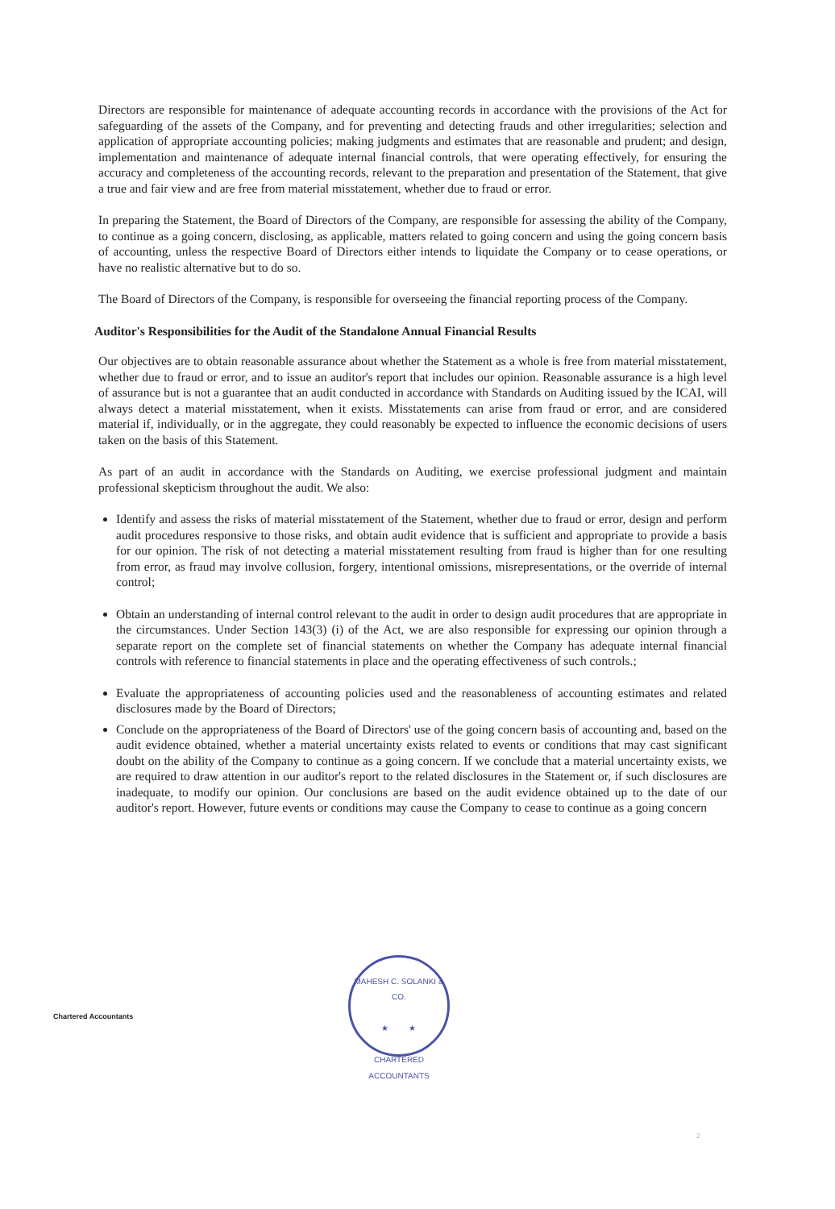Directors are responsible for maintenance of adequate accounting records in accordance with the provisions of the Act for safeguarding of the assets of the Company, and for preventing and detecting frauds and other irregularities; selection and application of appropriate accounting policies; making judgments and estimates that are reasonable and prudent; and design, implementation and maintenance of adequate internal financial controls, that were operating effectively, for ensuring the accuracy and completeness of the accounting records, relevant to the preparation and presentation of the Statement, that give a true and fair view and are free from material misstatement, whether due to fraud or error.
In preparing the Statement, the Board of Directors of the Company, are responsible for assessing the ability of the Company, to continue as a going concern, disclosing, as applicable, matters related to going concern and using the going concern basis of accounting, unless the respective Board of Directors either intends to liquidate the Company or to cease operations, or have no realistic alternative but to do so.
The Board of Directors of the Company, is responsible for overseeing the financial reporting process of the Company.
Auditor's Responsibilities for the Audit of the Standalone Annual Financial Results
Our objectives are to obtain reasonable assurance about whether the Statement as a whole is free from material misstatement, whether due to fraud or error, and to issue an auditor's report that includes our opinion. Reasonable assurance is a high level of assurance but is not a guarantee that an audit conducted in accordance with Standards on Auditing issued by the ICAI, will always detect a material misstatement, when it exists. Misstatements can arise from fraud or error, and are considered material if, individually, or in the aggregate, they could reasonably be expected to influence the economic decisions of users taken on the basis of this Statement.
As part of an audit in accordance with the Standards on Auditing, we exercise professional judgment and maintain professional skepticism throughout the audit. We also:
Identify and assess the risks of material misstatement of the Statement, whether due to fraud or error, design and perform audit procedures responsive to those risks, and obtain audit evidence that is sufficient and appropriate to provide a basis for our opinion. The risk of not detecting a material misstatement resulting from fraud is higher than for one resulting from error, as fraud may involve collusion, forgery, intentional omissions, misrepresentations, or the override of internal control;
Obtain an understanding of internal control relevant to the audit in order to design audit procedures that are appropriate in the circumstances. Under Section 143(3) (i) of the Act, we are also responsible for expressing our opinion through a separate report on the complete set of financial statements on whether the Company has adequate internal financial controls with reference to financial statements in place and the operating effectiveness of such controls.;
Evaluate the appropriateness of accounting policies used and the reasonableness of accounting estimates and related disclosures made by the Board of Directors;
Conclude on the appropriateness of the Board of Directors' use of the going concern basis of accounting and, based on the audit evidence obtained, whether a material uncertainty exists related to events or conditions that may cast significant doubt on the ability of the Company to continue as a going concern. If we conclude that a material uncertainty exists, we are required to draw attention in our auditor's report to the related disclosures in the Statement or, if such disclosures are inadequate, to modify our opinion. Our conclusions are based on the audit evidence obtained up to the date of our auditor's report. However, future events or conditions may cause the Company to cease to continue as a going concern
MAHESH C. SOLANKI & CO.
★ ★
CHARTERED ACCOUNTANTS
Chartered Accountants
2